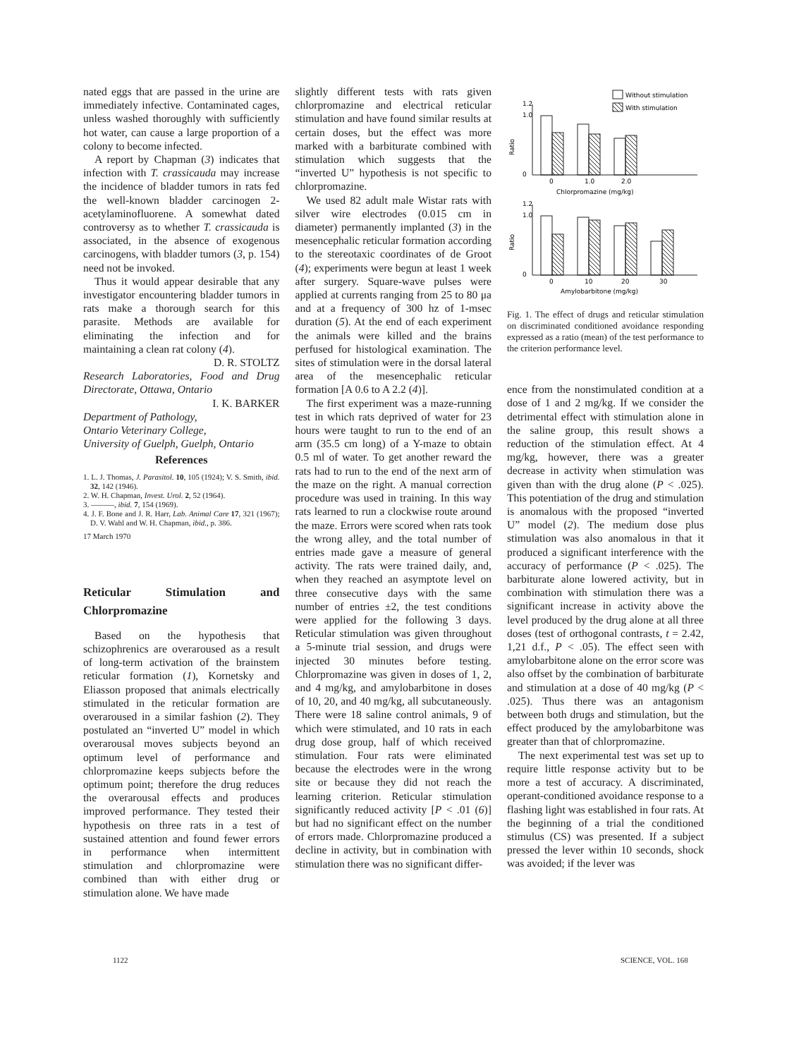nated eggs that are passed in the urine are immediately infective. Contaminated cages, unless washed thoroughly with sufficiently hot water, can cause a large proportion of a colony to become infected.
A report by Chapman (3) indicates that infection with T. crassicauda may increase the incidence of bladder tumors in rats fed the well-known bladder carcinogen 2-acetylaminofluorene. A somewhat dated controversy as to whether T. crassicauda is associated, in the absence of exogenous carcinogens, with bladder tumors (3, p. 154) need not be invoked.
Thus it would appear desirable that any investigator encountering bladder tumors in rats make a thorough search for this parasite. Methods are available for eliminating the infection and for maintaining a clean rat colony (4).
D. R. STOLTZ
Research Laboratories, Food and Drug Directorate, Ottawa, Ontario
I. K. BARKER
Department of Pathology,
Ontario Veterinary College,
University of Guelph, Guelph, Ontario
References
1. L. J. Thomas, J. Parasitol. 10, 105 (1924); V. S. Smith, ibid. 32, 142 (1946).
2. W. H. Chapman, Invest. Urol. 2, 52 (1964).
3. ———, ibid. 7, 154 (1969).
4. J. F. Bone and J. R. Harr, Lab. Animal Care 17, 321 (1967); D. V. Wahl and W. H. Chapman, ibid., p. 386.
17 March 1970
Reticular Stimulation and Chlorpromazine
Based on the hypothesis that schizophrenics are overaroused as a result of long-term activation of the brainstem reticular formation (1), Kornetsky and Eliasson proposed that animals electrically stimulated in the reticular formation are overaroused in a similar fashion (2). They postulated an “inverted U” model in which overarousal moves subjects beyond an optimum level of performance and chlorpromazine keeps subjects before the optimum point; therefore the drug reduces the overarousal effects and produces improved performance. They tested their hypothesis on three rats in a test of sustained attention and found fewer errors in performance when intermittent stimulation and chlorpromazine were combined than with either drug or stimulation alone. We have made
slightly different tests with rats given chlorpromazine and electrical reticular stimulation and have found similar results at certain doses, but the effect was more marked with a barbiturate combined with stimulation which suggests that the “inverted U” hypothesis is not specific to chlorpromazine.
We used 82 adult male Wistar rats with silver wire electrodes (0.015 cm in diameter) permanently implanted (3) in the mesencephalic reticular formation according to the stereotaxic coordinates of de Groot (4); experiments were begun at least 1 week after surgery. Square-wave pulses were applied at currents ranging from 25 to 80 μa and at a frequency of 300 hz of 1-msec duration (5). At the end of each experiment the animals were killed and the brains perfused for histological examination. The sites of stimulation were in the dorsal lateral area of the mesencephalic reticular formation [A 0.6 to A 2.2 (4)].
The first experiment was a maze-running test in which rats deprived of water for 23 hours were taught to run to the end of an arm (35.5 cm long) of a Y-maze to obtain 0.5 ml of water. To get another reward the rats had to run to the end of the next arm of the maze on the right. A manual correction procedure was used in training. In this way rats learned to run a clockwise route around the maze. Errors were scored when rats took the wrong alley, and the total number of entries made gave a measure of general activity. The rats were trained daily, and, when they reached an asymptote level on three consecutive days with the same number of entries ±2, the test conditions were applied for the following 3 days. Reticular stimulation was given throughout a 5-minute trial session, and drugs were injected 30 minutes before testing. Chlorpromazine was given in doses of 1, 2, and 4 mg/kg, and amylobarbitone in doses of 10, 20, and 40 mg/kg, all subcutaneously. There were 18 saline control animals, 9 of which were stimulated, and 10 rats in each drug dose group, half of which received stimulation. Four rats were eliminated because the electrodes were in the wrong site or because they did not reach the learning criterion. Reticular stimulation significantly reduced activity [P < .01 (6)] but had no significant effect on the number of errors made. Chlorpromazine produced a decline in activity, but in combination with stimulation there was no significant differ-
Without stimulation
With stimulation
Ratio
1.2
1.0
0
0
1.0
2.0
Chlorpromazine (mg/kg)
Ratio
1.2
1.0
0
0
10
20
30
Amylobarbitone (mg/kg)
Fig. 1. The effect of drugs and reticular stimulation on discriminated conditioned avoidance responding expressed as a ratio (mean) of the test performance to the criterion performance level.
ence from the nonstimulated condition at a dose of 1 and 2 mg/kg. If we consider the detrimental effect with stimulation alone in the saline group, this result shows a reduction of the stimulation effect. At 4 mg/kg, however, there was a greater decrease in activity when stimulation was given than with the drug alone (P < .025). This potentiation of the drug and stimulation is anomalous with the proposed “inverted U” model (2). The medium dose plus stimulation was also anomalous in that it produced a significant interference with the accuracy of performance (P < .025). The barbiturate alone lowered activity, but in combination with stimulation there was a significant increase in activity above the level produced by the drug alone at all three doses (test of orthogonal contrasts, t = 2.42, 1,21 d.f., P < .05). The effect seen with amylobarbitone alone on the error score was also offset by the combination of barbiturate and stimulation at a dose of 40 mg/kg (P < .025). Thus there was an antagonism between both drugs and stimulation, but the effect produced by the amylobarbitone was greater than that of chlorpromazine.
The next experimental test was set up to require little response activity but to be more a test of accuracy. A discriminated, operant-conditioned avoidance response to a flashing light was established in four rats. At the beginning of a trial the conditioned stimulus (CS) was presented. If a subject pressed the lever within 10 seconds, shock was avoided; if the lever was
1122 SCIENCE, VOL. 168